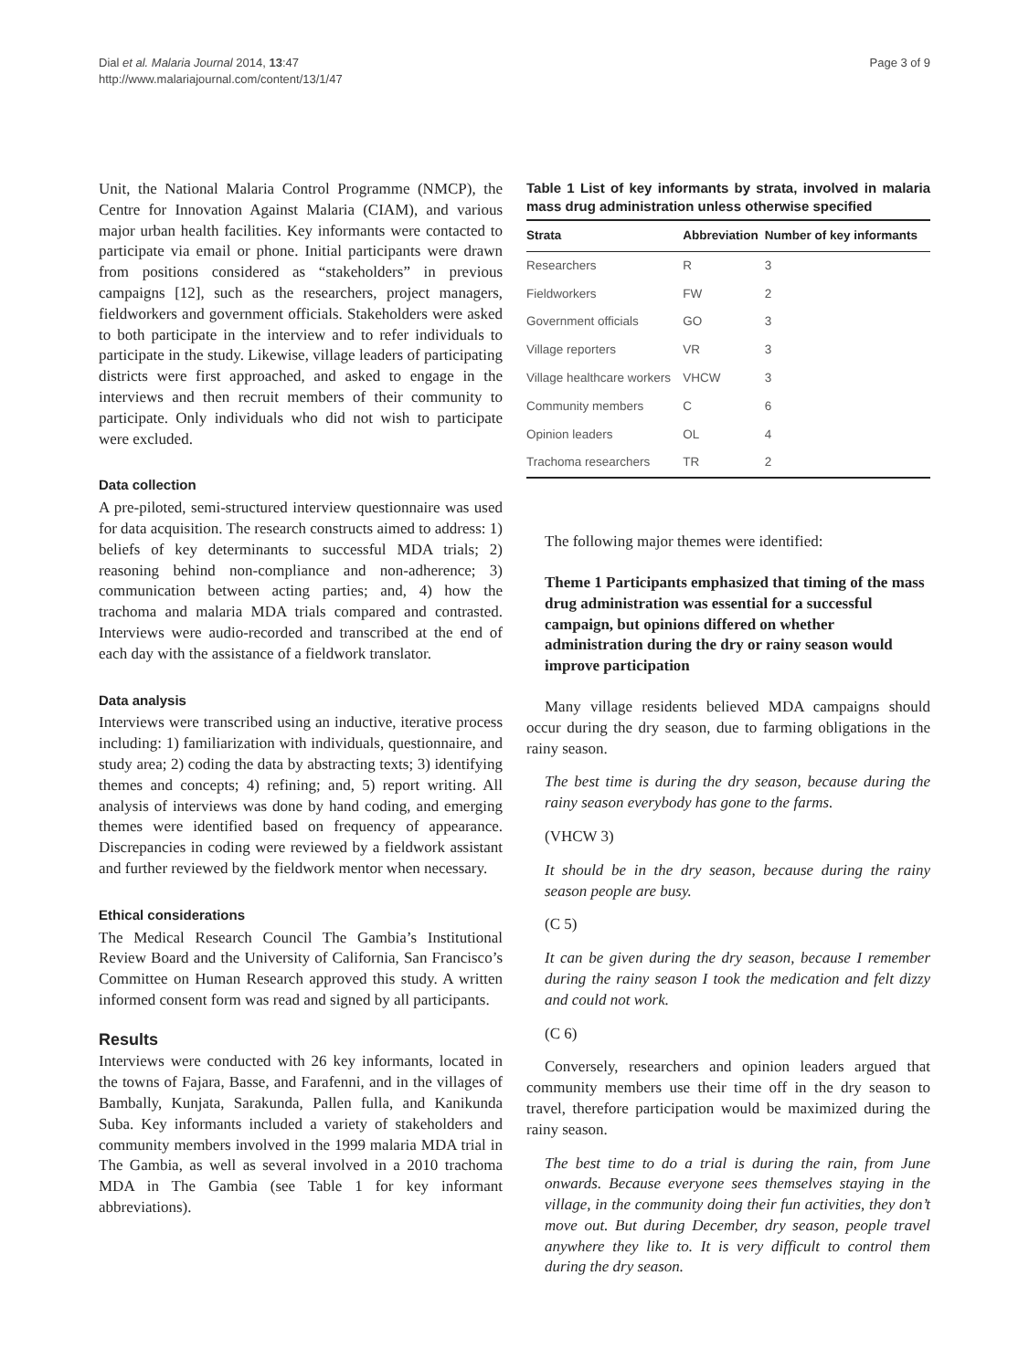Dial et al. Malaria Journal 2014, 13:47
http://www.malariajournal.com/content/13/1/47
Page 3 of 9
Unit, the National Malaria Control Programme (NMCP), the Centre for Innovation Against Malaria (CIAM), and various major urban health facilities. Key informants were contacted to participate via email or phone. Initial participants were drawn from positions considered as “stakeholders” in previous campaigns [12], such as the researchers, project managers, fieldworkers and government officials. Stakeholders were asked to both participate in the interview and to refer individuals to participate in the study. Likewise, village leaders of participating districts were first approached, and asked to engage in the interviews and then recruit members of their community to participate. Only individuals who did not wish to participate were excluded.
Data collection
A pre-piloted, semi-structured interview questionnaire was used for data acquisition. The research constructs aimed to address: 1) beliefs of key determinants to successful MDA trials; 2) reasoning behind non-compliance and non-adherence; 3) communication between acting parties; and, 4) how the trachoma and malaria MDA trials compared and contrasted. Interviews were audio-recorded and transcribed at the end of each day with the assistance of a fieldwork translator.
Data analysis
Interviews were transcribed using an inductive, iterative process including: 1) familiarization with individuals, questionnaire, and study area; 2) coding the data by abstracting texts; 3) identifying themes and concepts; 4) refining; and, 5) report writing. All analysis of interviews was done by hand coding, and emerging themes were identified based on frequency of appearance. Discrepancies in coding were reviewed by a fieldwork assistant and further reviewed by the fieldwork mentor when necessary.
Ethical considerations
The Medical Research Council The Gambia’s Institutional Review Board and the University of California, San Francisco’s Committee on Human Research approved this study. A written informed consent form was read and signed by all participants.
Results
Interviews were conducted with 26 key informants, located in the towns of Fajara, Basse, and Farafenni, and in the villages of Bambally, Kunjata, Sarakunda, Pallen fulla, and Kanikunda Suba. Key informants included a variety of stakeholders and community members involved in the 1999 malaria MDA trial in The Gambia, as well as several involved in a 2010 trachoma MDA in The Gambia (see Table 1 for key informant abbreviations).
Table 1 List of key informants by strata, involved in malaria mass drug administration unless otherwise specified
| Strata | Abbreviation | Number of key informants |
| --- | --- | --- |
| Researchers | R | 3 |
| Fieldworkers | FW | 2 |
| Government officials | GO | 3 |
| Village reporters | VR | 3 |
| Village healthcare workers | VHCW | 3 |
| Community members | C | 6 |
| Opinion leaders | OL | 4 |
| Trachoma researchers | TR | 2 |
The following major themes were identified:
Theme 1 Participants emphasized that timing of the mass drug administration was essential for a successful campaign, but opinions differed on whether administration during the dry or rainy season would improve participation
Many village residents believed MDA campaigns should occur during the dry season, due to farming obligations in the rainy season.
The best time is during the dry season, because during the rainy season everybody has gone to the farms.
(VHCW 3)
It should be in the dry season, because during the rainy season people are busy.
(C 5)
It can be given during the dry season, because I remember during the rainy season I took the medication and felt dizzy and could not work.
(C 6)
Conversely, researchers and opinion leaders argued that community members use their time off in the dry season to travel, therefore participation would be maximized during the rainy season.
The best time to do a trial is during the rain, from June onwards. Because everyone sees themselves staying in the village, in the community doing their fun activities, they don’t move out. But during December, dry season, people travel anywhere they like to. It is very difficult to control them during the dry season.